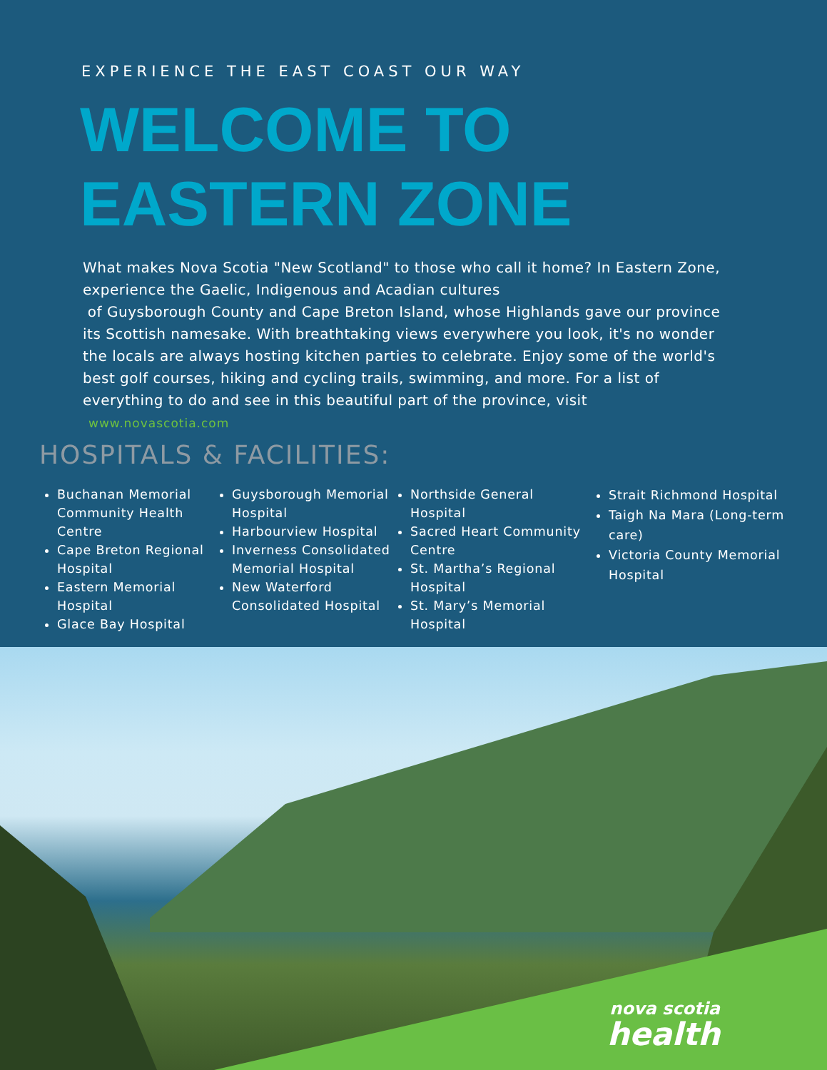EXPERIENCE THE EAST COAST OUR WAY
WELCOME TO
EASTERN ZONE
What makes Nova Scotia "New Scotland" to those who call it home? In Eastern Zone, experience the Gaelic, Indigenous and Acadian cultures
of Guysborough County and Cape Breton Island, whose Highlands gave our province its Scottish namesake. With breathtaking views everywhere you look, it's no wonder the locals are always hosting kitchen parties to celebrate. Enjoy some of the world's best golf courses, hiking and cycling trails, swimming, and more. For a list of everything to do and see in this beautiful part of the province, visit
www.novascotia.com
HOSPITALS & FACILITIES:
Buchanan Memorial Community Health Centre
Cape Breton Regional Hospital
Eastern Memorial Hospital
Glace Bay Hospital
Guysborough Memorial Hospital
Harbourview Hospital
Inverness Consolidated Memorial Hospital
New Waterford Consolidated Hospital
Northside General Hospital
Sacred Heart Community Centre
St. Martha’s Regional Hospital
St. Mary’s Memorial Hospital
Strait Richmond Hospital
Taigh Na Mara (Long-term care)
Victoria County Memorial Hospital
nova scotia
health